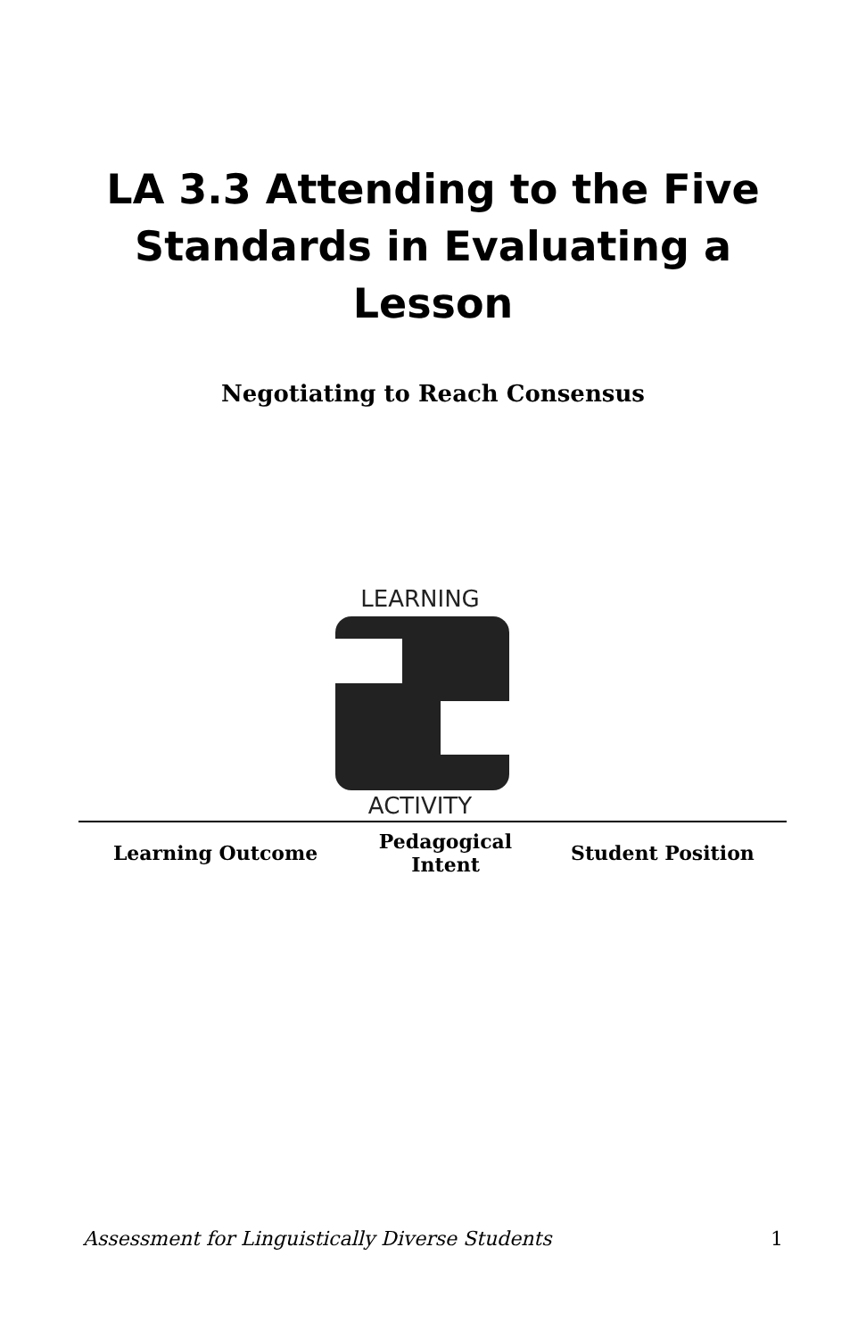LA 3.3 Attending to the Five Standards in Evaluating a Lesson
Negotiating to Reach Consensus
LEARNING
ACTIVITY
| Learning Outcome | Pedagogical Intent | Student Position |
| --- | --- | --- |
Assessment for Linguistically Diverse Students 1